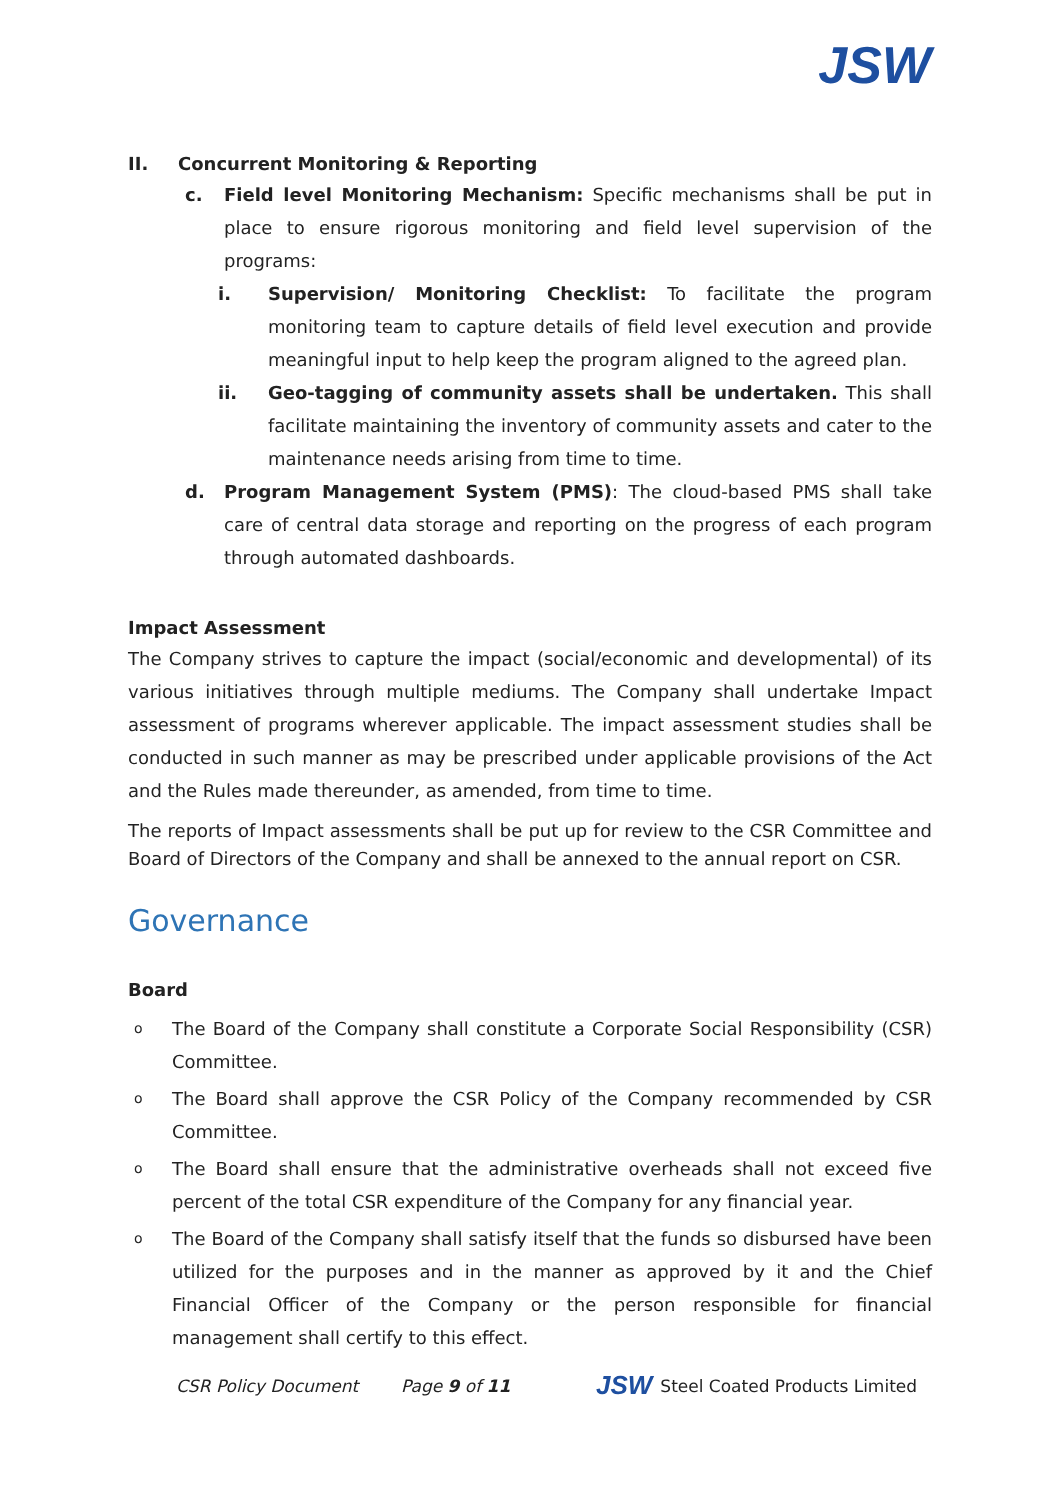JSW
II. Concurrent Monitoring & Reporting
c. Field level Monitoring Mechanism: Specific mechanisms shall be put in place to ensure rigorous monitoring and field level supervision of the programs:
i. Supervision/ Monitoring Checklist: To facilitate the program monitoring team to capture details of field level execution and provide meaningful input to help keep the program aligned to the agreed plan.
ii. Geo-tagging of community assets shall be undertaken. This shall facilitate maintaining the inventory of community assets and cater to the maintenance needs arising from time to time.
d. Program Management System (PMS): The cloud-based PMS shall take care of central data storage and reporting on the progress of each program through automated dashboards.
Impact Assessment
The Company strives to capture the impact (social/economic and developmental) of its various initiatives through multiple mediums. The Company shall undertake Impact assessment of programs wherever applicable. The impact assessment studies shall be conducted in such manner as may be prescribed under applicable provisions of the Act and the Rules made thereunder, as amended, from time to time.
The reports of Impact assessments shall be put up for review to the CSR Committee and Board of Directors of the Company and shall be annexed to the annual report on CSR.
Governance
Board
o
The Board of the Company shall constitute a Corporate Social Responsibility (CSR) Committee.
o
The Board shall approve the CSR Policy of the Company recommended by CSR Committee.
o
The Board shall ensure that the administrative overheads shall not exceed five percent of the total CSR expenditure of the Company for any financial year.
o
The Board of the Company shall satisfy itself that the funds so disbursed have been utilized for the purposes and in the manner as approved by it and the Chief Financial Officer of the Company or the person responsible for financial management shall certify to this effect.
CSR Policy Document Page 9 of 11 JSW Steel Coated Products Limited